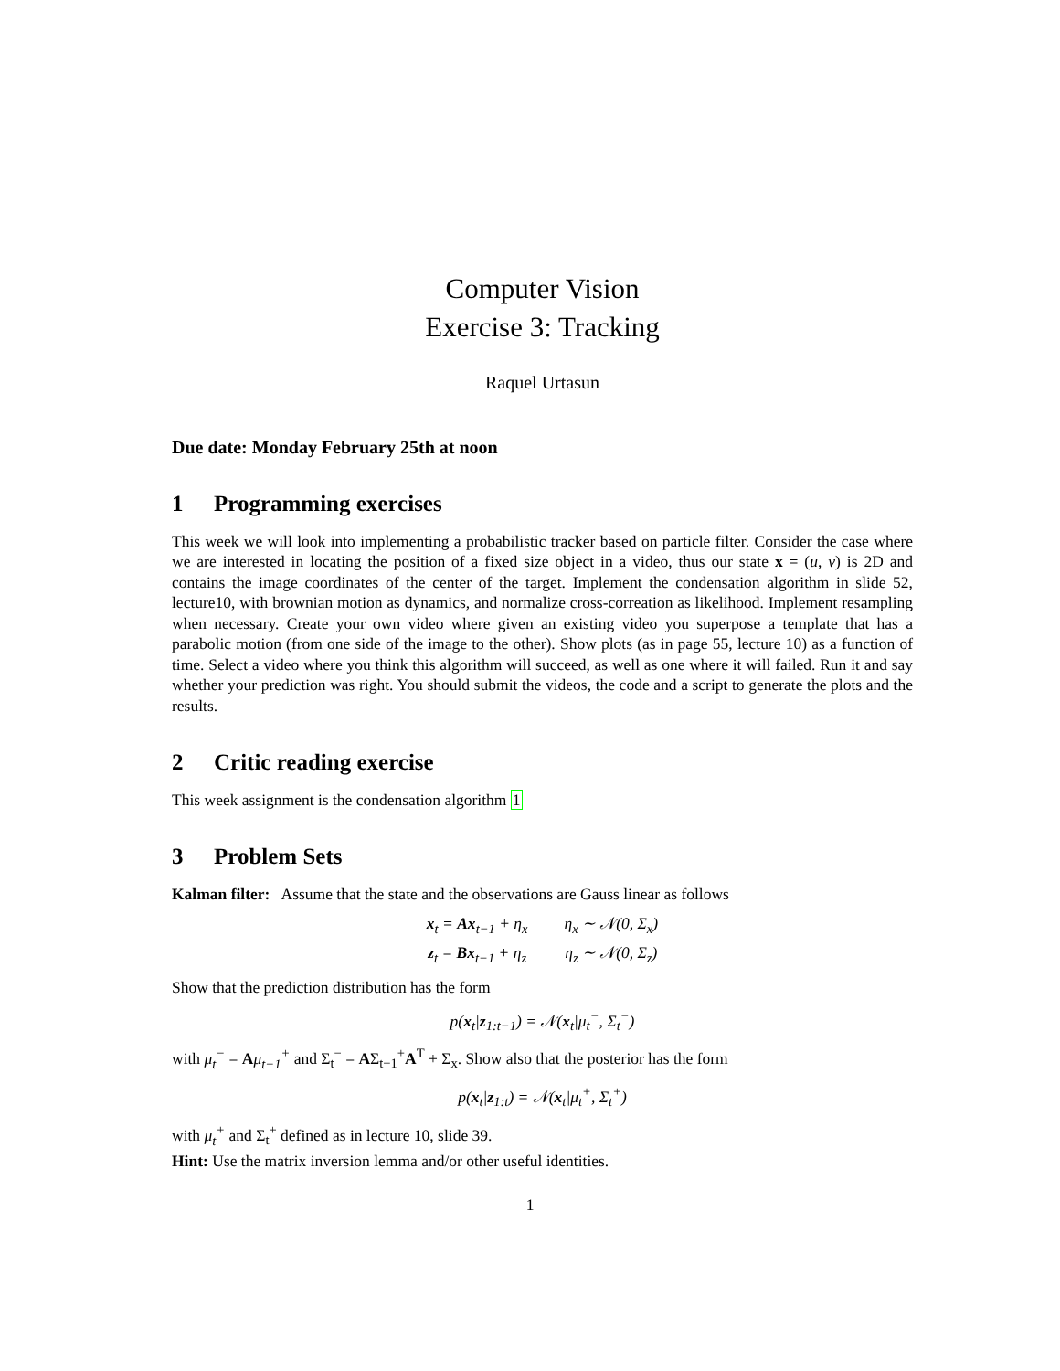Computer Vision
Exercise 3: Tracking
Raquel Urtasun
Due date: Monday February 25th at noon
1 Programming exercises
This week we will look into implementing a probabilistic tracker based on particle filter. Consider the case where we are interested in locating the position of a fixed size object in a video, thus our state x = (u, v) is 2D and contains the image coordinates of the center of the target. Implement the condensation algorithm in slide 52, lecture10, with brownian motion as dynamics, and normalize cross-correation as likelihood. Implement resampling when necessary. Create your own video where given an existing video you superpose a template that has a parabolic motion (from one side of the image to the other). Show plots (as in page 55, lecture 10) as a function of time. Select a video where you think this algorithm will succeed, as well as one where it will failed. Run it and say whether your prediction was right. You should submit the videos, the code and a script to generate the plots and the results.
2 Critic reading exercise
This week assignment is the condensation algorithm 1
3 Problem Sets
Kalman filter: Assume that the state and the observations are Gauss linear as follows
| x<sub>t</sub> = Ax<sub>t−1</sub> + η<sub>x</sub> | η<sub>x</sub> ∼ 𝒩(0, Σ<sub>x</sub>) |
| z<sub>t</sub> = Bx<sub>t−1</sub> + η<sub>z</sub> | η<sub>z</sub> ∼ 𝒩(0, Σ<sub>z</sub>) |
Show that the prediction distribution has the form
p(x<sub>t</sub>|z<sub>1:t−1</sub>) = 𝒩(x<sub>t</sub>|μ<sub>t</sub><sup>−</sup>, Σ<sub>t</sub><sup>−</sup>)
with μ<sub>t</sub><sup>−</sup> = Aμ<sub>t−1</sub><sup>+</sup> and Σ<sub>t</sub><sup>−</sup> = AΣ<sub>t−1</sub><sup>+</sup>A<sup>T</sup> + Σ<sub>x</sub>. Show also that the posterior has the form
p(x<sub>t</sub>|z<sub>1:t</sub>) = 𝒩(x<sub>t</sub>|μ<sub>t</sub><sup>+</sup>, Σ<sub>t</sub><sup>+</sup>)
with μ<sub>t</sub><sup>+</sup> and Σ<sub>t</sub><sup>+</sup> defined as in lecture 10, slide 39.
Hint: Use the matrix inversion lemma and/or other useful identities.
1